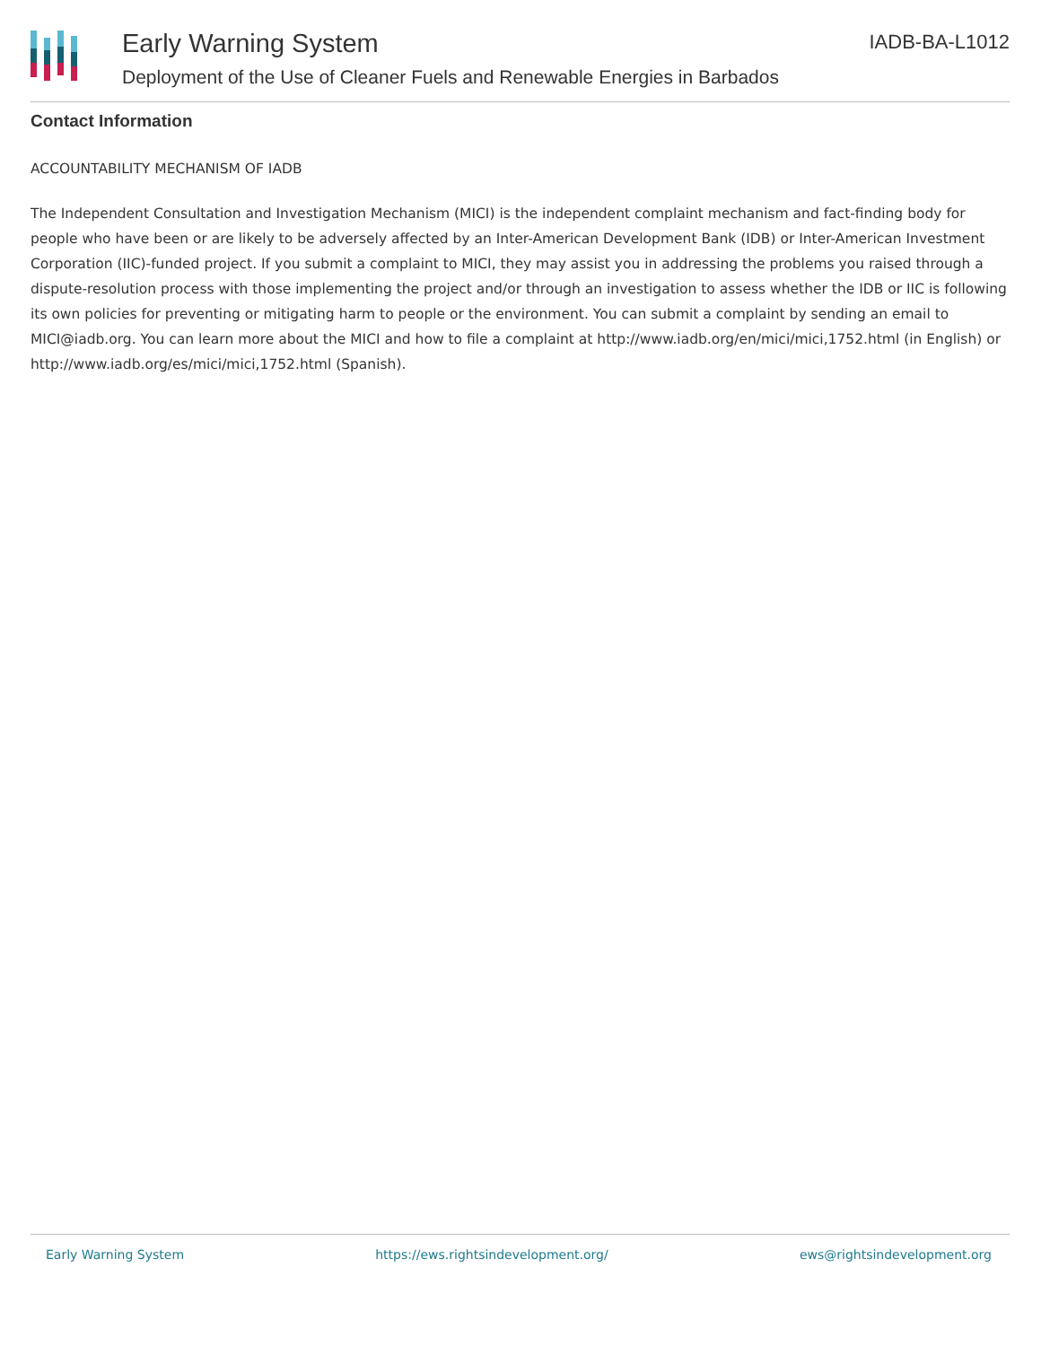Early Warning System
Deployment of the Use of Cleaner Fuels and Renewable Energies in Barbados
IADB-BA-L1012
Contact Information
ACCOUNTABILITY MECHANISM OF IADB
The Independent Consultation and Investigation Mechanism (MICI) is the independent complaint mechanism and fact-finding body for people who have been or are likely to be adversely affected by an Inter-American Development Bank (IDB) or Inter-American Investment Corporation (IIC)-funded project. If you submit a complaint to MICI, they may assist you in addressing the problems you raised through a dispute-resolution process with those implementing the project and/or through an investigation to assess whether the IDB or IIC is following its own policies for preventing or mitigating harm to people or the environment. You can submit a complaint by sending an email to MICI@iadb.org. You can learn more about the MICI and how to file a complaint at http://www.iadb.org/en/mici/mici,1752.html (in English) or http://www.iadb.org/es/mici/mici,1752.html (Spanish).
Early Warning System https://ews.rightsindevelopment.org/ ews@rightsindevelopment.org